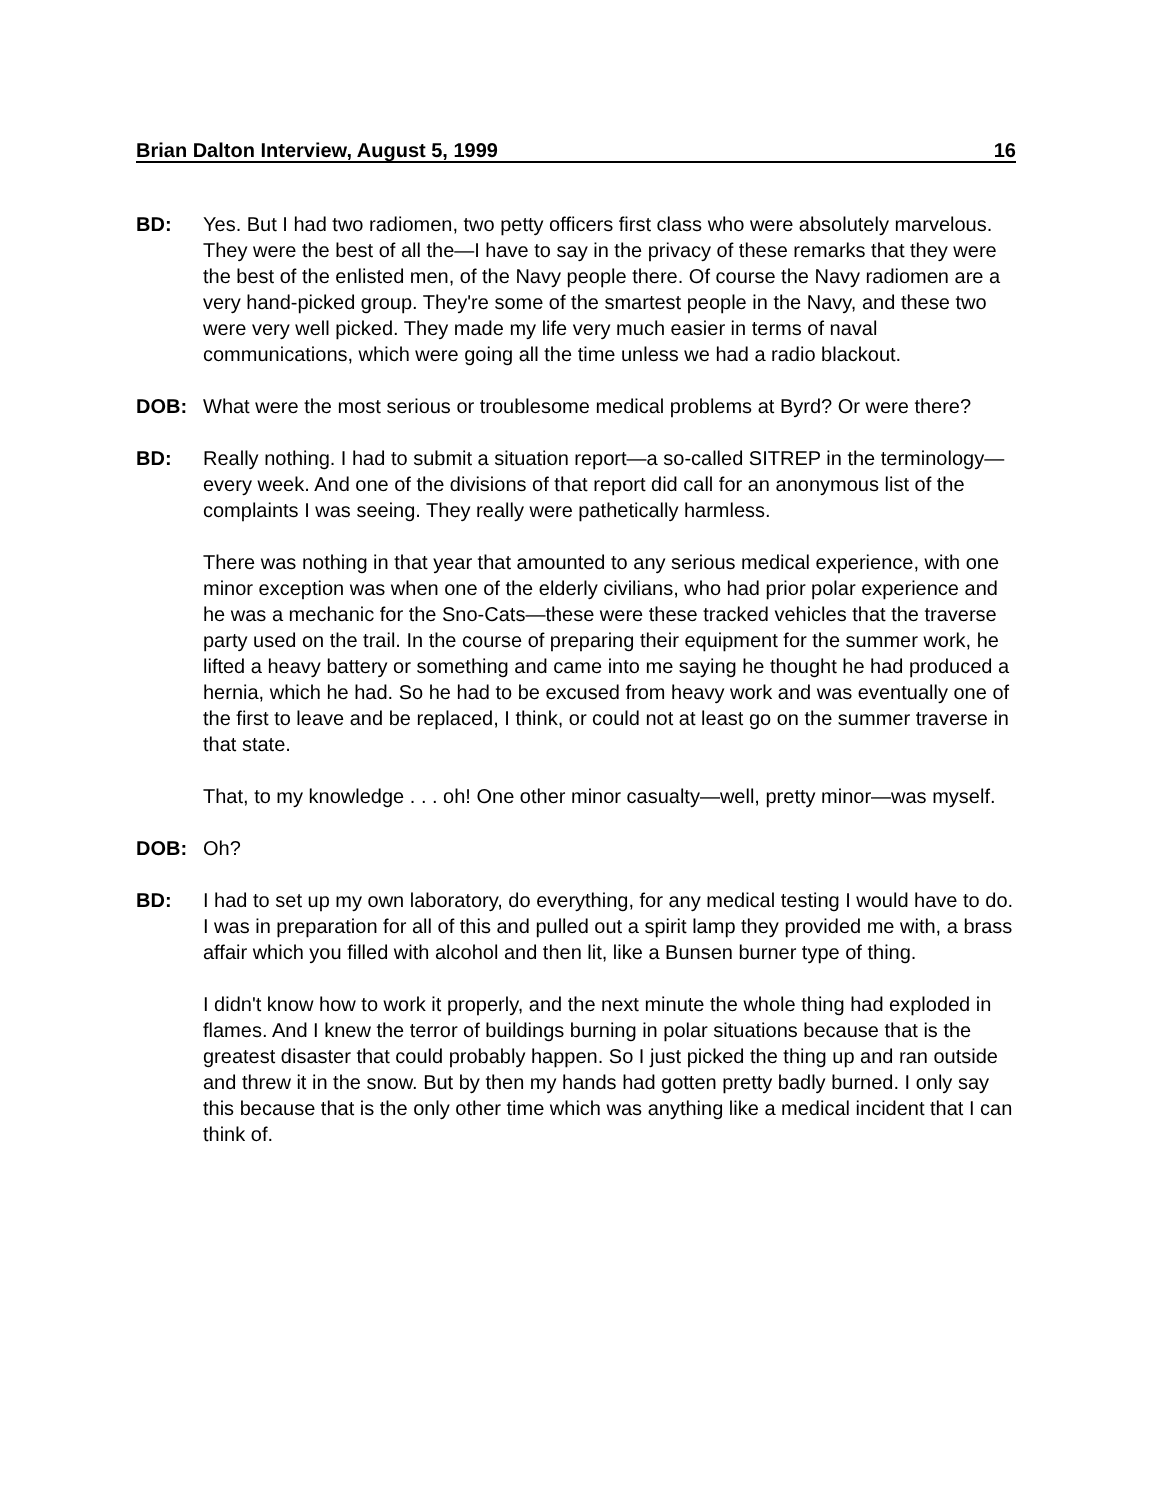Brian Dalton Interview, August 5, 1999 16
BD: Yes. But I had two radiomen, two petty officers first class who were absolutely marvelous. They were the best of all the—I have to say in the privacy of these remarks that they were the best of the enlisted men, of the Navy people there. Of course the Navy radiomen are a very hand-picked group. They're some of the smartest people in the Navy, and these two were very well picked. They made my life very much easier in terms of naval communications, which were going all the time unless we had a radio blackout.
DOB: What were the most serious or troublesome medical problems at Byrd? Or were there?
BD: Really nothing. I had to submit a situation report—a so-called SITREP in the terminology—every week. And one of the divisions of that report did call for an anonymous list of the complaints I was seeing. They really were pathetically harmless.
There was nothing in that year that amounted to any serious medical experience, with one minor exception was when one of the elderly civilians, who had prior polar experience and he was a mechanic for the Sno-Cats—these were these tracked vehicles that the traverse party used on the trail. In the course of preparing their equipment for the summer work, he lifted a heavy battery or something and came into me saying he thought he had produced a hernia, which he had. So he had to be excused from heavy work and was eventually one of the first to leave and be replaced, I think, or could not at least go on the summer traverse in that state.
That, to my knowledge . . . oh! One other minor casualty—well, pretty minor—was myself.
DOB: Oh?
BD: I had to set up my own laboratory, do everything, for any medical testing I would have to do. I was in preparation for all of this and pulled out a spirit lamp they provided me with, a brass affair which you filled with alcohol and then lit, like a Bunsen burner type of thing.
I didn't know how to work it properly, and the next minute the whole thing had exploded in flames. And I knew the terror of buildings burning in polar situations because that is the greatest disaster that could probably happen. So I just picked the thing up and ran outside and threw it in the snow. But by then my hands had gotten pretty badly burned. I only say this because that is the only other time which was anything like a medical incident that I can think of.